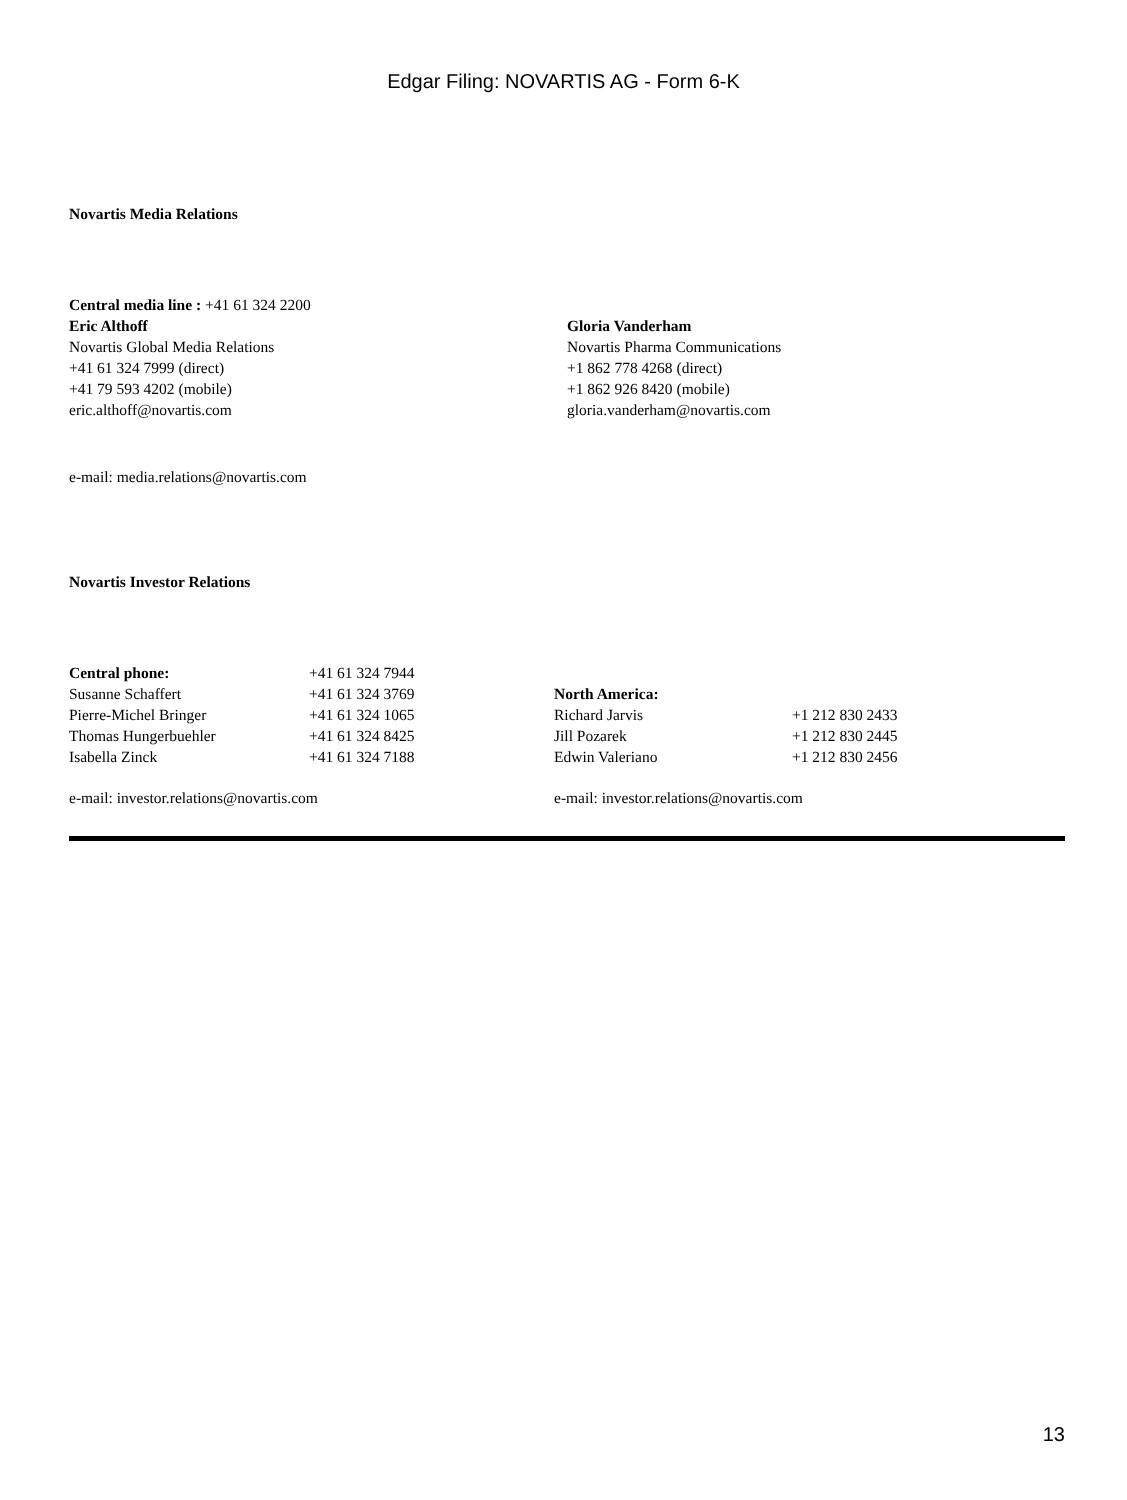Edgar Filing: NOVARTIS AG - Form 6-K
Novartis Media Relations
| Central media line : +41 61 324 2200 Eric Althoff Novartis Global Media Relations +41 61 324 7999 (direct) +41 79 593 4202 (mobile) eric.althoff@novartis.com | Gloria Vanderham Novartis Pharma Communications +1 862 778 4268 (direct) +1 862 926 8420 (mobile) gloria.vanderham@novartis.com |
e-mail: media.relations@novartis.com
Novartis Investor Relations
| Central phone: | +41 61 324 7944 | | |
| Susanne Schaffert | +41 61 324 3769 | North America: | |
| Pierre-Michel Bringer | +41 61 324 1065 | Richard Jarvis | +1 212 830 2433 |
| Thomas Hungerbuehler | +41 61 324 8425 | Jill Pozarek | +1 212 830 2445 |
| Isabella Zinck | +41 61 324 7188 | Edwin Valeriano | +1 212 830 2456 |
| e-mail: investor.relations@novartis.com | | e-mail: investor.relations@novartis.com | |
13